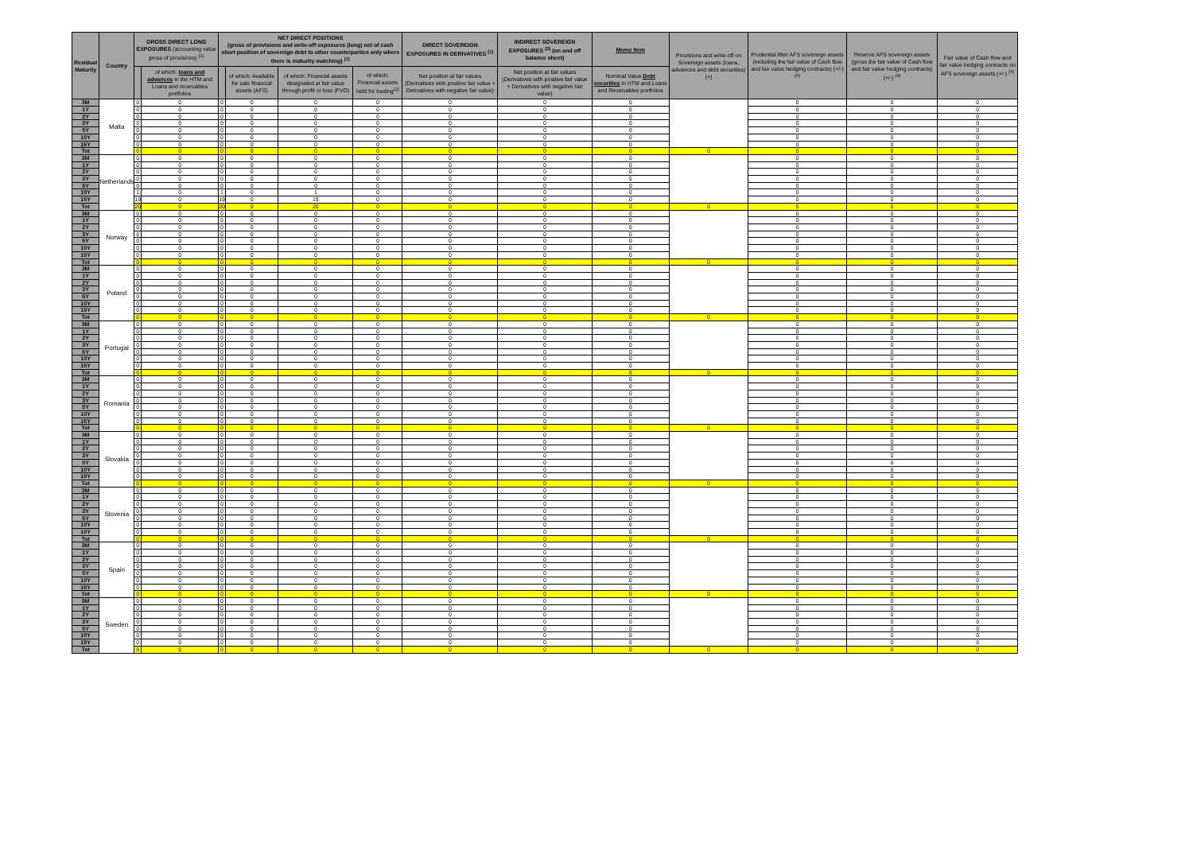| Residual Maturity | Country | GROSS DIRECT LONG EXPOSURES (accounting value gross of provisions) <sup>(1)</sup> | | NET DIRECT POSITIONS (gross of provisions and write-off exposures (long) net of cash short position of sovereign debt to other counterparties only where there is maturity matching) <sup>(1)</sup> | | | | DIRECT SOVEREIGN EXPOSURES IN DERIVATIVES <sup>(1)</sup> | INDIRECT SOVEREIGN EXPOSURES <sup>(3)</sup> (on and off balance sheet) | Memo Item | Provisions and write-off on Sovereign assets (loans, advances and debt securities) (+) | Prudential filter AFS sovereign assets (including the fair value of Cash flow and fair value hedging contracts) (+/-) <sup>(4)</sup> | Reserve AFS sovereign assets (gross the fair value of Cash flow and fair value hedging contracts) (+/-) <sup>(4)</sup> | Fair value of Cash flow and fair value hedging contracts on AFS sovereign assets (+/-) <sup>(4)</sup> |
| --- | --- | --- | --- | --- | --- | --- | --- | --- | --- | --- | --- | --- | --- | --- |
| | | | of which: loans and advances in the HTM and Loans and receivables portfolios | | of which: Available for sale financial assets (AFS) | of which: Financial assets designated at fair value through profit or loss (FVO) | of which: Financial assets held for trading<sup>(2)</sup> | Net position at fair values (Derivatives with positive fair value + Derivatives with negative fair value) | Net position at fair values (Derivatives with positive fair value + Derivatives with negative fair value) | Nominal Value Debt securities in HTM and Loans and Receivables portfolios | | | | |
| 3M | Malta | 0 | 0 | 0 | 0 | 0 | 0 | 0 | 0 | 0 | | 0 | 0 | 0 |
| 1Y | | 0 | 0 | 0 | 0 | 0 | 0 | 0 | 0 | 0 | | 0 | 0 | 0 |
| 2Y | | 0 | 0 | 0 | 0 | 0 | 0 | 0 | 0 | 0 | | 0 | 0 | 0 |
| 3Y | | 0 | 0 | 0 | 0 | 0 | 0 | 0 | 0 | 0 | | 0 | 0 | 0 |
| 5Y | | 0 | 0 | 0 | 0 | 0 | 0 | 0 | 0 | 0 | | 0 | 0 | 0 |
| 10Y | | 0 | 0 | 0 | 0 | 0 | 0 | 0 | 0 | 0 | | 0 | 0 | 0 |
| 15Y | | 0 | 0 | 0 | 0 | 0 | 0 | 0 | 0 | 0 | | 0 | 0 | 0 |
| Tot | | 0 | 0 | 0 | 0 | 0 | 0 | 0 | 0 | 0 | 0 | 0 | 0 | 0 |
| 3M | Netherlands | 0 | 0 | 0 | 0 | 0 | 0 | 0 | 0 | 0 | | 0 | 0 | 0 |
| 1Y | | 0 | 0 | 0 | 0 | 0 | 0 | 0 | 0 | 0 | | 0 | 0 | 0 |
| 2Y | | 0 | 0 | 0 | 0 | 0 | 0 | 0 | 0 | 0 | | 0 | 0 | 0 |
| 3Y | | 0 | 0 | 0 | 0 | 0 | 0 | 0 | 0 | 0 | | 0 | 0 | 0 |
| 5Y | | 0 | 0 | 0 | 0 | 0 | 0 | 0 | 0 | 0 | | 0 | 0 | 0 |
| 10Y | | 1 | 0 | 1 | 0 | 1 | 0 | 0 | 0 | 0 | | 0 | 0 | 0 |
| 15Y | | 19 | 0 | 19 | 0 | 19 | 0 | 0 | 0 | 0 | | 0 | 0 | 0 |
| Tot | | 20 | 0 | 20 | 0 | 20 | 0 | 0 | 0 | 0 | 0 | 0 | 0 | 0 |
| 3M | Norway | 0 | 0 | 0 | 0 | 0 | 0 | 0 | 0 | 0 | | 0 | 0 | 0 |
| 1Y | | 0 | 0 | 0 | 0 | 0 | 0 | 0 | 0 | 0 | | 0 | 0 | 0 |
| 2Y | | 0 | 0 | 0 | 0 | 0 | 0 | 0 | 0 | 0 | | 0 | 0 | 0 |
| 3Y | | 0 | 0 | 0 | 0 | 0 | 0 | 0 | 0 | 0 | | 0 | 0 | 0 |
| 5Y | | 0 | 0 | 0 | 0 | 0 | 0 | 0 | 0 | 0 | | 0 | 0 | 0 |
| 10Y | | 0 | 0 | 0 | 0 | 0 | 0 | 0 | 0 | 0 | | 0 | 0 | 0 |
| 15Y | | 0 | 0 | 0 | 0 | 0 | 0 | 0 | 0 | 0 | | 0 | 0 | 0 |
| Tot | | 0 | 0 | 0 | 0 | 0 | 0 | 0 | 0 | 0 | 0 | 0 | 0 | 0 |
| 3M | Poland | 0 | 0 | 0 | 0 | 0 | 0 | 0 | 0 | 0 | | 0 | 0 | 0 |
| 1Y | | 0 | 0 | 0 | 0 | 0 | 0 | 0 | 0 | 0 | | 0 | 0 | 0 |
| 2Y | | 0 | 0 | 0 | 0 | 0 | 0 | 0 | 0 | 0 | | 0 | 0 | 0 |
| 3Y | | 0 | 0 | 0 | 0 | 0 | 0 | 0 | 0 | 0 | | 0 | 0 | 0 |
| 5Y | | 0 | 0 | 0 | 0 | 0 | 0 | 0 | 0 | 0 | | 0 | 0 | 0 |
| 10Y | | 0 | 0 | 0 | 0 | 0 | 0 | 0 | 0 | 0 | | 0 | 0 | 0 |
| 15Y | | 0 | 0 | 0 | 0 | 0 | 0 | 0 | 0 | 0 | | 0 | 0 | 0 |
| Tot | | 0 | 0 | 0 | 0 | 0 | 0 | 0 | 0 | 0 | 0 | 0 | 0 | 0 |
| 3M | Portugal | 0 | 0 | 0 | 0 | 0 | 0 | 0 | 0 | 0 | | 0 | 0 | 0 |
| 1Y | | 0 | 0 | 0 | 0 | 0 | 0 | 0 | 0 | 0 | | 0 | 0 | 0 |
| 2Y | | 0 | 0 | 0 | 0 | 0 | 0 | 0 | 0 | 0 | | 0 | 0 | 0 |
| 3Y | | 0 | 0 | 0 | 0 | 0 | 0 | 0 | 0 | 0 | | 0 | 0 | 0 |
| 5Y | | 0 | 0 | 0 | 0 | 0 | 0 | 0 | 0 | 0 | | 0 | 0 | 0 |
| 10Y | | 0 | 0 | 0 | 0 | 0 | 0 | 0 | 0 | 0 | | 0 | 0 | 0 |
| 15Y | | 0 | 0 | 0 | 0 | 0 | 0 | 0 | 0 | 0 | | 0 | 0 | 0 |
| Tot | | 0 | 0 | 0 | 0 | 0 | 0 | 0 | 0 | 0 | 0 | 0 | 0 | 0 |
| 3M | Romania | 0 | 0 | 0 | 0 | 0 | 0 | 0 | 0 | 0 | | 0 | 0 | 0 |
| 1Y | | 0 | 0 | 0 | 0 | 0 | 0 | 0 | 0 | 0 | | 0 | 0 | 0 |
| 2Y | | 0 | 0 | 0 | 0 | 0 | 0 | 0 | 0 | 0 | | 0 | 0 | 0 |
| 3Y | | 0 | 0 | 0 | 0 | 0 | 0 | 0 | 0 | 0 | | 0 | 0 | 0 |
| 5Y | | 0 | 0 | 0 | 0 | 0 | 0 | 0 | 0 | 0 | | 0 | 0 | 0 |
| 10Y | | 0 | 0 | 0 | 0 | 0 | 0 | 0 | 0 | 0 | | 0 | 0 | 0 |
| 15Y | | 0 | 0 | 0 | 0 | 0 | 0 | 0 | 0 | 0 | | 0 | 0 | 0 |
| Tot | | 0 | 0 | 0 | 0 | 0 | 0 | 0 | 0 | 0 | 0 | 0 | 0 | 0 |
| 3M | Slovakia | 0 | 0 | 0 | 0 | 0 | 0 | 0 | 0 | 0 | | 0 | 0 | 0 |
| 1Y | | 0 | 0 | 0 | 0 | 0 | 0 | 0 | 0 | 0 | | 0 | 0 | 0 |
| 2Y | | 0 | 0 | 0 | 0 | 0 | 0 | 0 | 0 | 0 | | 0 | 0 | 0 |
| 3Y | | 0 | 0 | 0 | 0 | 0 | 0 | 0 | 0 | 0 | | 0 | 0 | 0 |
| 5Y | | 0 | 0 | 0 | 0 | 0 | 0 | 0 | 0 | 0 | | 0 | 0 | 0 |
| 10Y | | 0 | 0 | 0 | 0 | 0 | 0 | 0 | 0 | 0 | | 0 | 0 | 0 |
| 15Y | | 0 | 0 | 0 | 0 | 0 | 0 | 0 | 0 | 0 | | 0 | 0 | 0 |
| Tot | | 0 | 0 | 0 | 0 | 0 | 0 | 0 | 0 | 0 | 0 | 0 | 0 | 0 |
| 3M | Slovenia | 0 | 0 | 0 | 0 | 0 | 0 | 0 | 0 | 0 | | 0 | 0 | 0 |
| 1Y | | 0 | 0 | 0 | 0 | 0 | 0 | 0 | 0 | 0 | | 0 | 0 | 0 |
| 2Y | | 0 | 0 | 0 | 0 | 0 | 0 | 0 | 0 | 0 | | 0 | 0 | 0 |
| 3Y | | 0 | 0 | 0 | 0 | 0 | 0 | 0 | 0 | 0 | | 0 | 0 | 0 |
| 5Y | | 0 | 0 | 0 | 0 | 0 | 0 | 0 | 0 | 0 | | 0 | 0 | 0 |
| 10Y | | 0 | 0 | 0 | 0 | 0 | 0 | 0 | 0 | 0 | | 0 | 0 | 0 |
| 15Y | | 0 | 0 | 0 | 0 | 0 | 0 | 0 | 0 | 0 | | 0 | 0 | 0 |
| Tot | | 0 | 0 | 0 | 0 | 0 | 0 | 0 | 0 | 0 | 0 | 0 | 0 | 0 |
| 3M | Spain | 0 | 0 | 0 | 0 | 0 | 0 | 0 | 0 | 0 | | 0 | 0 | 0 |
| 1Y | | 0 | 0 | 0 | 0 | 0 | 0 | 0 | 0 | 0 | | 0 | 0 | 0 |
| 2Y | | 0 | 0 | 0 | 0 | 0 | 0 | 0 | 0 | 0 | | 0 | 0 | 0 |
| 3Y | | 0 | 0 | 0 | 0 | 0 | 0 | 0 | 0 | 0 | | 0 | 0 | 0 |
| 5Y | | 0 | 0 | 0 | 0 | 0 | 0 | 0 | 0 | 0 | | 0 | 0 | 0 |
| 10Y | | 0 | 0 | 0 | 0 | 0 | 0 | 0 | 0 | 0 | | 0 | 0 | 0 |
| 15Y | | 0 | 0 | 0 | 0 | 0 | 0 | 0 | 0 | 0 | | 0 | 0 | 0 |
| Tot | | 0 | 0 | 0 | 0 | 0 | 0 | 0 | 0 | 0 | 0 | 0 | 0 | 0 |
| 3M | Sweden | 0 | 0 | 0 | 0 | 0 | 0 | 0 | 0 | 0 | | 0 | 0 | 0 |
| 1Y | | 0 | 0 | 0 | 0 | 0 | 0 | 0 | 0 | 0 | | 0 | 0 | 0 |
| 2Y | | 0 | 0 | 0 | 0 | 0 | 0 | 0 | 0 | 0 | | 0 | 0 | 0 |
| 3Y | | 0 | 0 | 0 | 0 | 0 | 0 | 0 | 0 | 0 | | 0 | 0 | 0 |
| 5Y | | 0 | 0 | 0 | 0 | 0 | 0 | 0 | 0 | 0 | | 0 | 0 | 0 |
| 10Y | | 0 | 0 | 0 | 0 | 0 | 0 | 0 | 0 | 0 | | 0 | 0 | 0 |
| 15Y | | 0 | 0 | 0 | 0 | 0 | 0 | 0 | 0 | 0 | | 0 | 0 | 0 |
| Tot | | 0 | 0 | 0 | 0 | 0 | 0 | 0 | 0 | 0 | 0 | 0 | 0 | 0 |